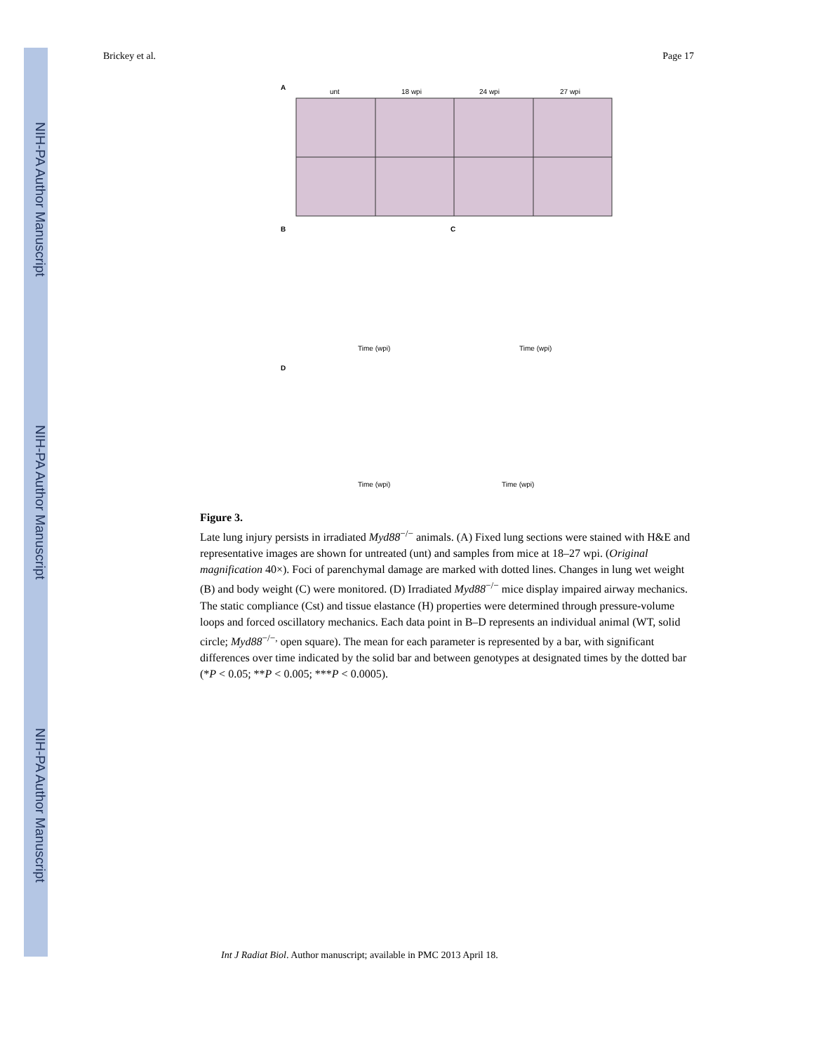NIH-PA Author Manuscript
NIH-PA Author Manuscript
NIH-PA Author Manuscript
Brickey et al. Page 17
A
unt
18 wpi
24 wpi
27 wpi
B
C
D
Time (wpi)
Time (wpi)
Time (wpi)
Time (wpi)
Figure 3.
Late lung injury persists in irradiated Myd88<sup>−/−</sup> animals. (A) Fixed lung sections were stained with H&E and representative images are shown for untreated (unt) and samples from mice at 18–27 wpi. (Original magnification 40×). Foci of parenchymal damage are marked with dotted lines. Changes in lung wet weight (B) and body weight (C) were monitored. (D) Irradiated Myd88<sup>−/−</sup> mice display impaired airway mechanics. The static compliance (Cst) and tissue elastance (H) properties were determined through pressure-volume loops and forced oscillatory mechanics. Each data point in B–D represents an individual animal (WT, solid circle; Myd88<sup>−/−,</sup> open square). The mean for each parameter is represented by a bar, with significant differences over time indicated by the solid bar and between genotypes at designated times by the dotted bar (*P < 0.05; **P < 0.005; ***P < 0.0005).
Int J Radiat Biol. Author manuscript; available in PMC 2013 April 18.